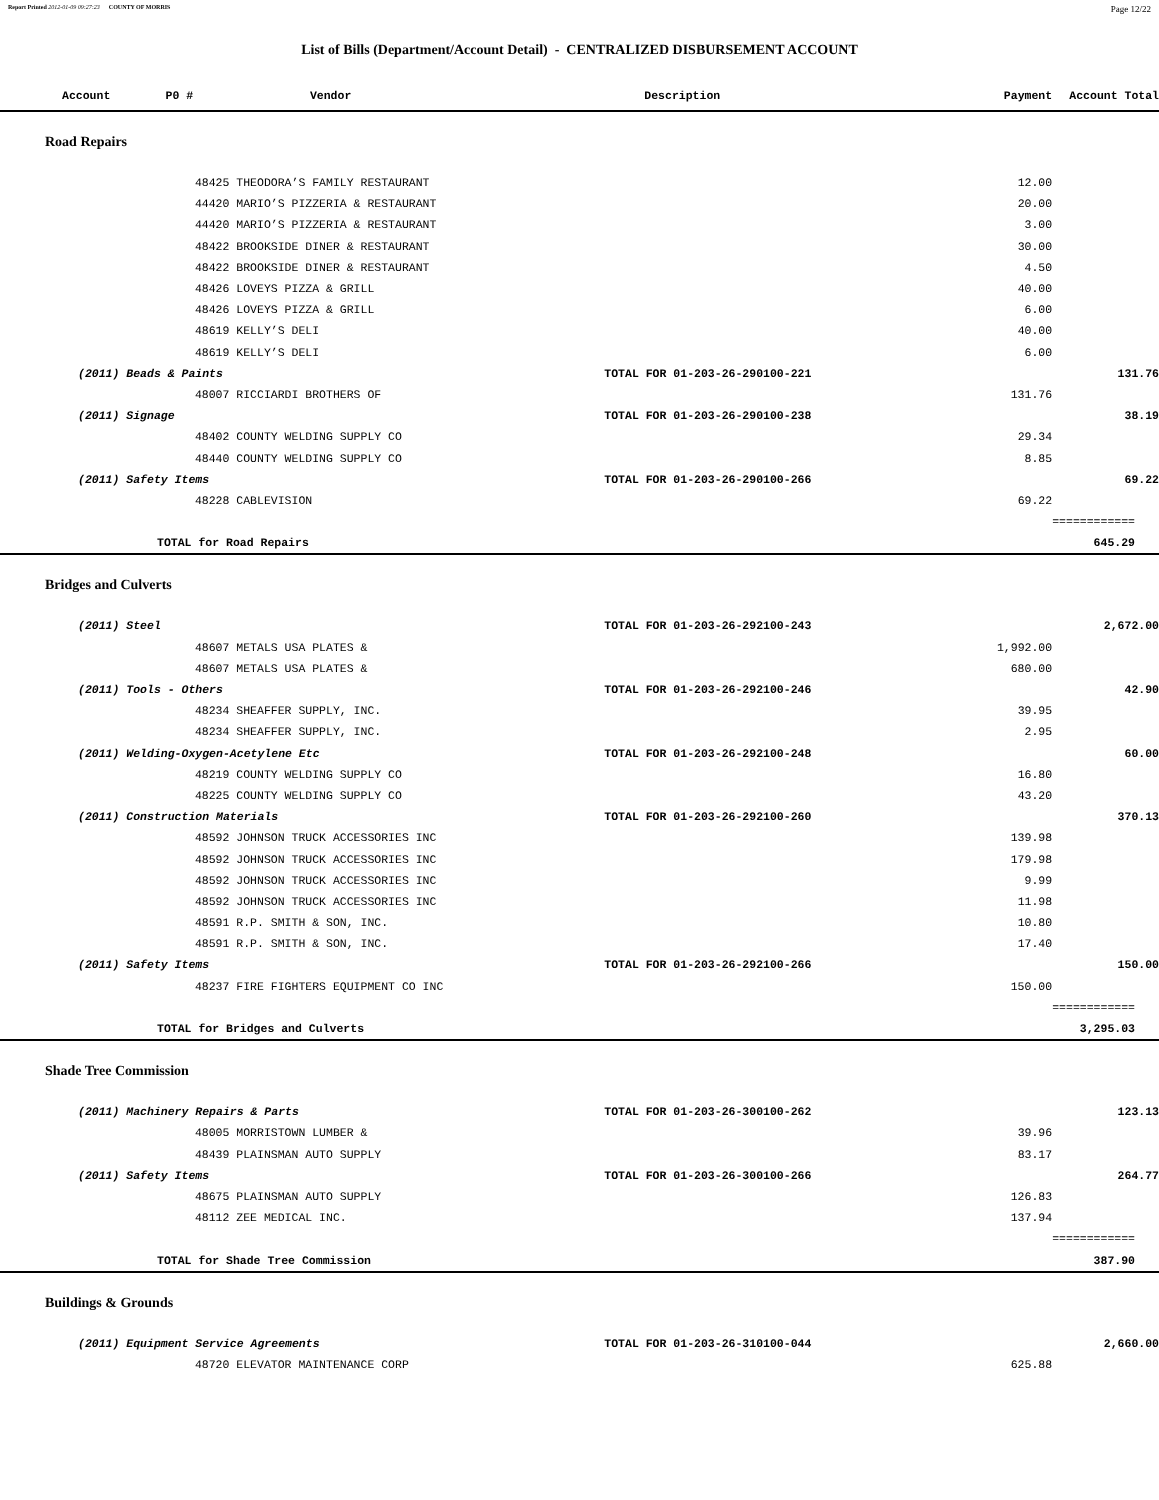Report Printed 2012-01-09 09:27:23 COUNTY OF MORRIS Page 12/22
List of Bills (Department/Account Detail) - CENTRALIZED DISBURSEMENT ACCOUNT
| Account P0 # | Vendor | Description | Payment | Account Total |
| --- | --- | --- | --- | --- |
| Road Repairs | | | | |
| | 48425 THEODORA’S FAMILY RESTAURANT | | 12.00 | |
| | 44420 MARIO’S PIZZERIA & RESTAURANT | | 20.00 | |
| | 44420 MARIO’S PIZZERIA & RESTAURANT | | 3.00 | |
| | 48422 BROOKSIDE DINER & RESTAURANT | | 30.00 | |
| | 48422 BROOKSIDE DINER & RESTAURANT | | 4.50 | |
| | 48426 LOVEYS PIZZA & GRILL | | 40.00 | |
| | 48426 LOVEYS PIZZA & GRILL | | 6.00 | |
| | 48619 KELLY’S DELI | | 40.00 | |
| | 48619 KELLY’S DELI | | 6.00 | |
| (2011) Beads & Paints | | TOTAL FOR 01-203-26-290100-221 | | 131.76 |
| | 48007 RICCIARDI BROTHERS OF | | 131.76 | |
| (2011) Signage | | TOTAL FOR 01-203-26-290100-238 | | 38.19 |
| | 48402 COUNTY WELDING SUPPLY CO | | 29.34 | |
| | 48440 COUNTY WELDING SUPPLY CO | | 8.85 | |
| (2011) Safety Items | | TOTAL FOR 01-203-26-290100-266 | | 69.22 |
| | 48228 CABLEVISION | | 69.22 | |
| | | | | ============ |
| TOTAL for Road Repairs | | | | 645.29 |
| Bridges and Culverts | | | | |
| (2011) Steel | | TOTAL FOR 01-203-26-292100-243 | | 2,672.00 |
| | 48607 METALS USA PLATES & | | 1,992.00 | |
| | 48607 METALS USA PLATES & | | 680.00 | |
| (2011) Tools - Others | | TOTAL FOR 01-203-26-292100-246 | | 42.90 |
| | 48234 SHEAFFER SUPPLY, INC. | | 39.95 | |
| | 48234 SHEAFFER SUPPLY, INC. | | 2.95 | |
| (2011) Welding-Oxygen-Acetylene Etc | | TOTAL FOR 01-203-26-292100-248 | | 60.00 |
| | 48219 COUNTY WELDING SUPPLY CO | | 16.80 | |
| | 48225 COUNTY WELDING SUPPLY CO | | 43.20 | |
| (2011) Construction Materials | | TOTAL FOR 01-203-26-292100-260 | | 370.13 |
| | 48592 JOHNSON TRUCK ACCESSORIES INC | | 139.98 | |
| | 48592 JOHNSON TRUCK ACCESSORIES INC | | 179.98 | |
| | 48592 JOHNSON TRUCK ACCESSORIES INC | | 9.99 | |
| | 48592 JOHNSON TRUCK ACCESSORIES INC | | 11.98 | |
| | 48591 R.P. SMITH & SON, INC. | | 10.80 | |
| | 48591 R.P. SMITH & SON, INC. | | 17.40 | |
| (2011) Safety Items | | TOTAL FOR 01-203-26-292100-266 | | 150.00 |
| | 48237 FIRE FIGHTERS EQUIPMENT CO INC | | 150.00 | |
| | | | | ============ |
| TOTAL for Bridges and Culverts | | | | 3,295.03 |
| Shade Tree Commission | | | | |
| (2011) Machinery Repairs & Parts | | TOTAL FOR 01-203-26-300100-262 | | 123.13 |
| | 48005 MORRISTOWN LUMBER & | | 39.96 | |
| | 48439 PLAINSMAN AUTO SUPPLY | | 83.17 | |
| (2011) Safety Items | | TOTAL FOR 01-203-26-300100-266 | | 264.77 |
| | 48675 PLAINSMAN AUTO SUPPLY | | 126.83 | |
| | 48112 ZEE MEDICAL INC. | | 137.94 | |
| | | | | ============ |
| TOTAL for Shade Tree Commission | | | | 387.90 |
| Buildings & Grounds | | | | |
| (2011) Equipment Service Agreements | | TOTAL FOR 01-203-26-310100-044 | | 2,660.00 |
| | 48720 ELEVATOR MAINTENANCE CORP | | 625.88 | |